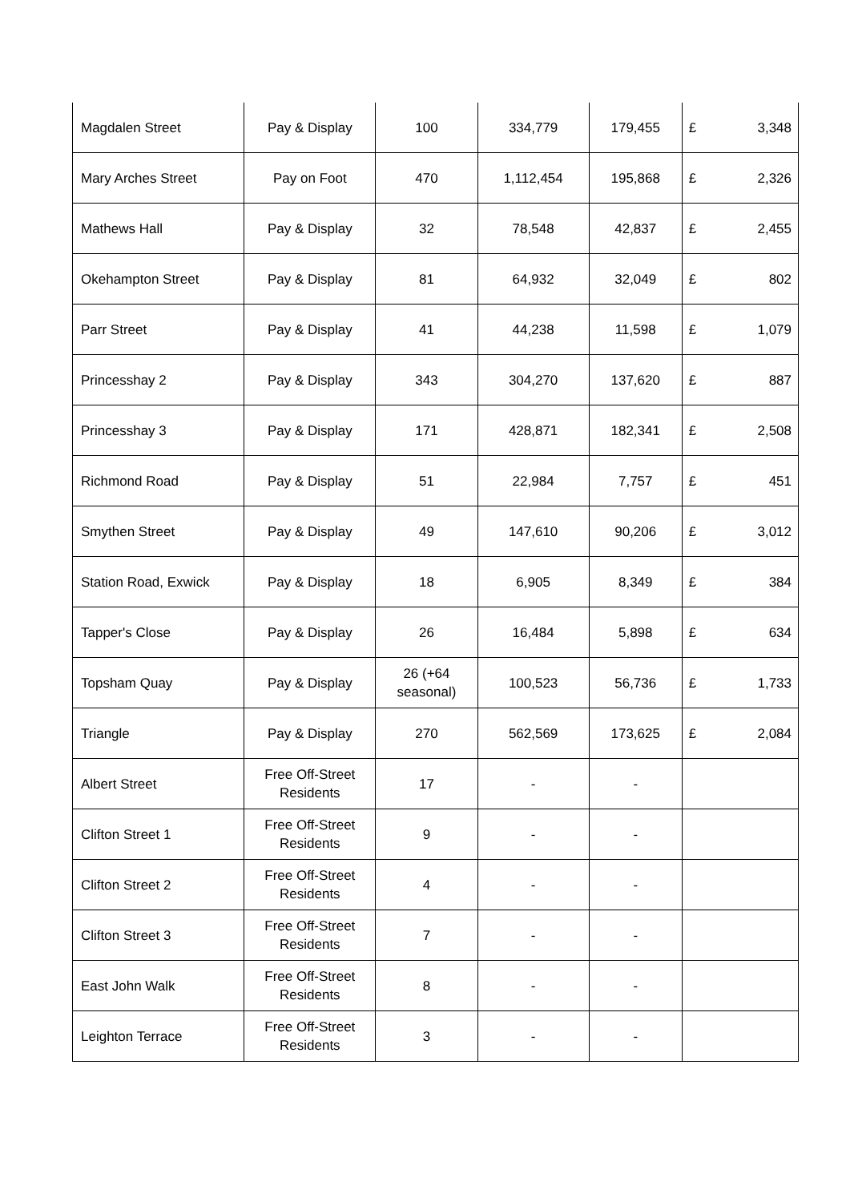| Magdalen Street | Pay & Display | 100 | 334,779 | 179,455 | £ 3,348 |
| Mary Arches Street | Pay on Foot | 470 | 1,112,454 | 195,868 | £ 2,326 |
| Mathews Hall | Pay & Display | 32 | 78,548 | 42,837 | £ 2,455 |
| Okehampton Street | Pay & Display | 81 | 64,932 | 32,049 | £ 802 |
| Parr Street | Pay & Display | 41 | 44,238 | 11,598 | £ 1,079 |
| Princesshay 2 | Pay & Display | 343 | 304,270 | 137,620 | £ 887 |
| Princesshay 3 | Pay & Display | 171 | 428,871 | 182,341 | £ 2,508 |
| Richmond Road | Pay & Display | 51 | 22,984 | 7,757 | £ 451 |
| Smythen Street | Pay & Display | 49 | 147,610 | 90,206 | £ 3,012 |
| Station Road, Exwick | Pay & Display | 18 | 6,905 | 8,349 | £ 384 |
| Tapper's Close | Pay & Display | 26 | 16,484 | 5,898 | £ 634 |
| Topsham Quay | Pay & Display | 26 (+64 seasonal) | 100,523 | 56,736 | £ 1,733 |
| Triangle | Pay & Display | 270 | 562,569 | 173,625 | £ 2,084 |
| Albert Street | Free Off-Street Residents | 17 | - | - | |
| Clifton Street 1 | Free Off-Street Residents | 9 | - | - | |
| Clifton Street 2 | Free Off-Street Residents | 4 | - | - | |
| Clifton Street 3 | Free Off-Street Residents | 7 | - | - | |
| East John Walk | Free Off-Street Residents | 8 | - | - | |
| Leighton Terrace | Free Off-Street Residents | 3 | - | - | |